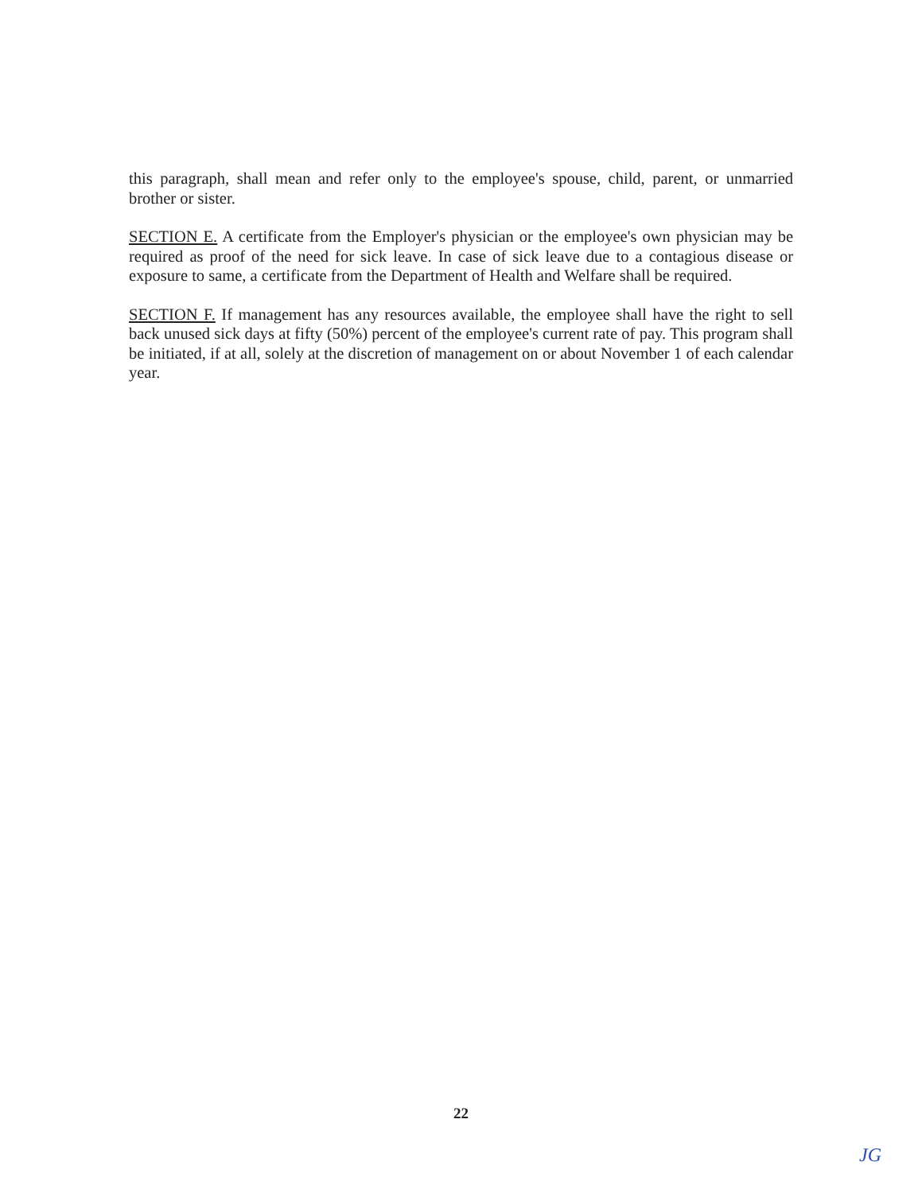this paragraph, shall mean and refer only to the employee's spouse, child, parent, or unmarried brother or sister.
SECTION E. A certificate from the Employer's physician or the employee's own physician may be required as proof of the need for sick leave. In case of sick leave due to a contagious disease or exposure to same, a certificate from the Department of Health and Welfare shall be required.
SECTION F. If management has any resources available, the employee shall have the right to sell back unused sick days at fifty (50%) percent of the employee's current rate of pay. This program shall be initiated, if at all, solely at the discretion of management on or about November 1 of each calendar year.
22
JG